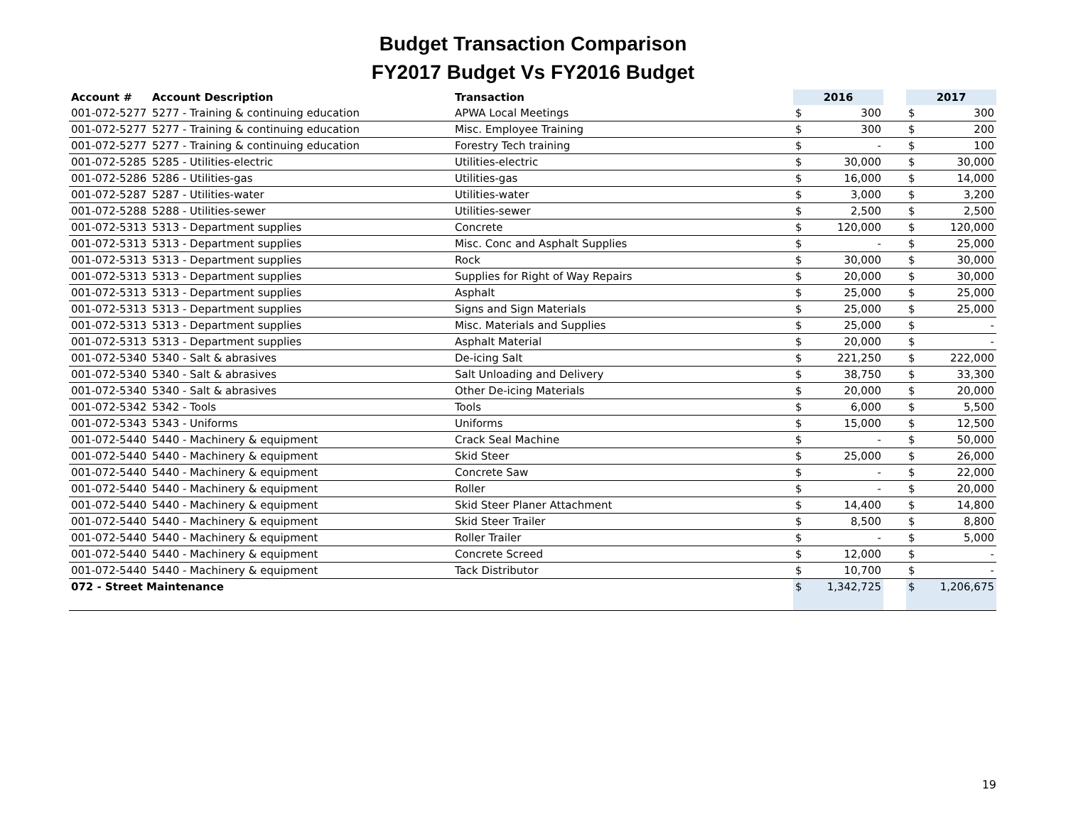Budget Transaction Comparison
FY2017 Budget Vs FY2016 Budget
| Account # | Account Description | Transaction | 2016 | | | 2017 | |
| --- | --- | --- | --- | --- | --- | --- | --- |
| 001-072-5277 | 5277 - Training & continuing education | APWA Local Meetings | $ | 300 | | $ | 300 |
| 001-072-5277 | 5277 - Training & continuing education | Misc. Employee Training | $ | 300 | | $ | 200 |
| 001-072-5277 | 5277 - Training & continuing education | Forestry Tech training | $ | - | | $ | 100 |
| 001-072-5285 | 5285 - Utilities-electric | Utilities-electric | $ | 30,000 | | $ | 30,000 |
| 001-072-5286 | 5286 - Utilities-gas | Utilities-gas | $ | 16,000 | | $ | 14,000 |
| 001-072-5287 | 5287 - Utilities-water | Utilities-water | $ | 3,000 | | $ | 3,200 |
| 001-072-5288 | 5288 - Utilities-sewer | Utilities-sewer | $ | 2,500 | | $ | 2,500 |
| 001-072-5313 | 5313 - Department supplies | Concrete | $ | 120,000 | | $ | 120,000 |
| 001-072-5313 | 5313 - Department supplies | Misc. Conc and Asphalt Supplies | $ | - | | $ | 25,000 |
| 001-072-5313 | 5313 - Department supplies | Rock | $ | 30,000 | | $ | 30,000 |
| 001-072-5313 | 5313 - Department supplies | Supplies for Right of Way Repairs | $ | 20,000 | | $ | 30,000 |
| 001-072-5313 | 5313 - Department supplies | Asphalt | $ | 25,000 | | $ | 25,000 |
| 001-072-5313 | 5313 - Department supplies | Signs and Sign Materials | $ | 25,000 | | $ | 25,000 |
| 001-072-5313 | 5313 - Department supplies | Misc. Materials and Supplies | $ | 25,000 | | $ | - |
| 001-072-5313 | 5313 - Department supplies | Asphalt Material | $ | 20,000 | | $ | - |
| 001-072-5340 | 5340 - Salt & abrasives | De-icing Salt | $ | 221,250 | | $ | 222,000 |
| 001-072-5340 | 5340 - Salt & abrasives | Salt Unloading and Delivery | $ | 38,750 | | $ | 33,300 |
| 001-072-5340 | 5340 - Salt & abrasives | Other De-icing Materials | $ | 20,000 | | $ | 20,000 |
| 001-072-5342 | 5342 - Tools | Tools | $ | 6,000 | | $ | 5,500 |
| 001-072-5343 | 5343 - Uniforms | Uniforms | $ | 15,000 | | $ | 12,500 |
| 001-072-5440 | 5440 - Machinery & equipment | Crack Seal Machine | $ | - | | $ | 50,000 |
| 001-072-5440 | 5440 - Machinery & equipment | Skid Steer | $ | 25,000 | | $ | 26,000 |
| 001-072-5440 | 5440 - Machinery & equipment | Concrete Saw | $ | - | | $ | 22,000 |
| 001-072-5440 | 5440 - Machinery & equipment | Roller | $ | - | | $ | 20,000 |
| 001-072-5440 | 5440 - Machinery & equipment | Skid Steer Planer Attachment | $ | 14,400 | | $ | 14,800 |
| 001-072-5440 | 5440 - Machinery & equipment | Skid Steer Trailer | $ | 8,500 | | $ | 8,800 |
| 001-072-5440 | 5440 - Machinery & equipment | Roller Trailer | $ | - | | $ | 5,000 |
| 001-072-5440 | 5440 - Machinery & equipment | Concrete Screed | $ | 12,000 | | $ | - |
| 001-072-5440 | 5440 - Machinery & equipment | Tack Distributor | $ | 10,700 | | $ | - |
| 072 - Street Maintenance | | | $ | 1,342,725 | | $ | 1,206,675 |
19